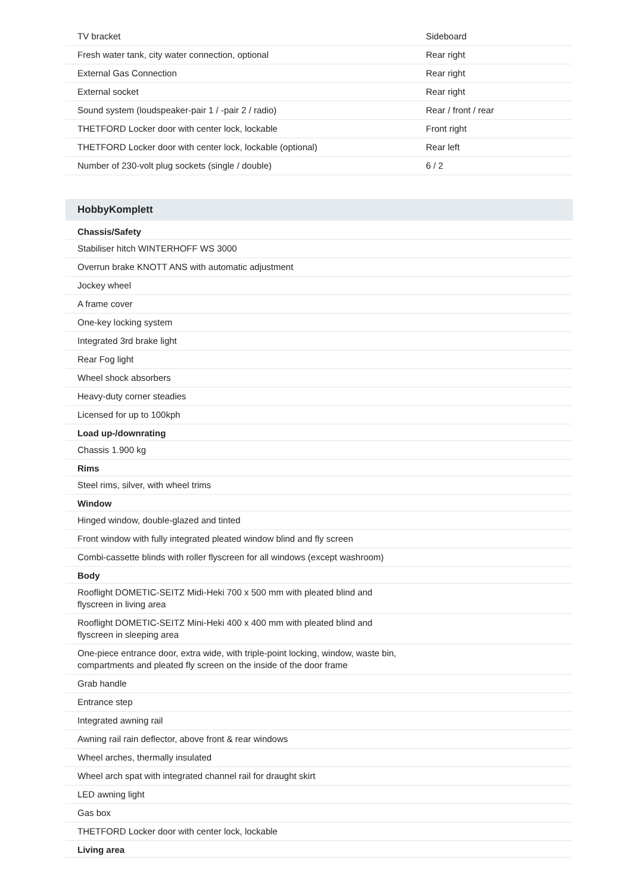| TV bracket | Sideboard |
| Fresh water tank, city water connection, optional | Rear right |
| External Gas Connection | Rear right |
| External socket | Rear right |
| Sound system (loudspeaker-pair 1 / -pair 2 / radio) | Rear / front / rear |
| THETFORD Locker door with center lock, lockable | Front right |
| THETFORD Locker door with center lock, lockable (optional) | Rear left |
| Number of 230-volt plug sockets (single / double) | 6 / 2 |
HobbyKomplett
| Chassis/Safety | |
| --- | --- |
| Stabiliser hitch WINTERHOFF WS 3000 | |
| Overrun brake KNOTT ANS with automatic adjustment | |
| Jockey wheel | |
| A frame cover | |
| One-key locking system | |
| Integrated 3rd brake light | |
| Rear Fog light | |
| Wheel shock absorbers | |
| Heavy-duty corner steadies | |
| Licensed for up to 100kph | |
| Load up-/downrating | |
| Chassis 1.900 kg | |
| Rims | |
| Steel rims, silver, with wheel trims | |
| Window | |
| Hinged window, double-glazed and tinted | |
| Front window with fully integrated pleated window blind and fly screen | |
| Combi-cassette blinds with roller flyscreen for all windows (except washroom) | |
| Body | |
| Rooflight DOMETIC-SEITZ Midi-Heki 700 x 500 mm with pleated blind and flyscreen in living area | |
| Rooflight DOMETIC-SEITZ Mini-Heki 400 x 400 mm with pleated blind and flyscreen in sleeping area | |
| One-piece entrance door, extra wide, with triple-point locking, window, waste bin, compartments and pleated fly screen on the inside of the door frame | |
| Grab handle | |
| Entrance step | |
| Integrated awning rail | |
| Awning rail rain deflector, above front & rear windows | |
| Wheel arches, thermally insulated | |
| Wheel arch spat with integrated channel rail for draught skirt | |
| LED awning light | |
| Gas box | |
| THETFORD Locker door with center lock, lockable | |
| Living area | |